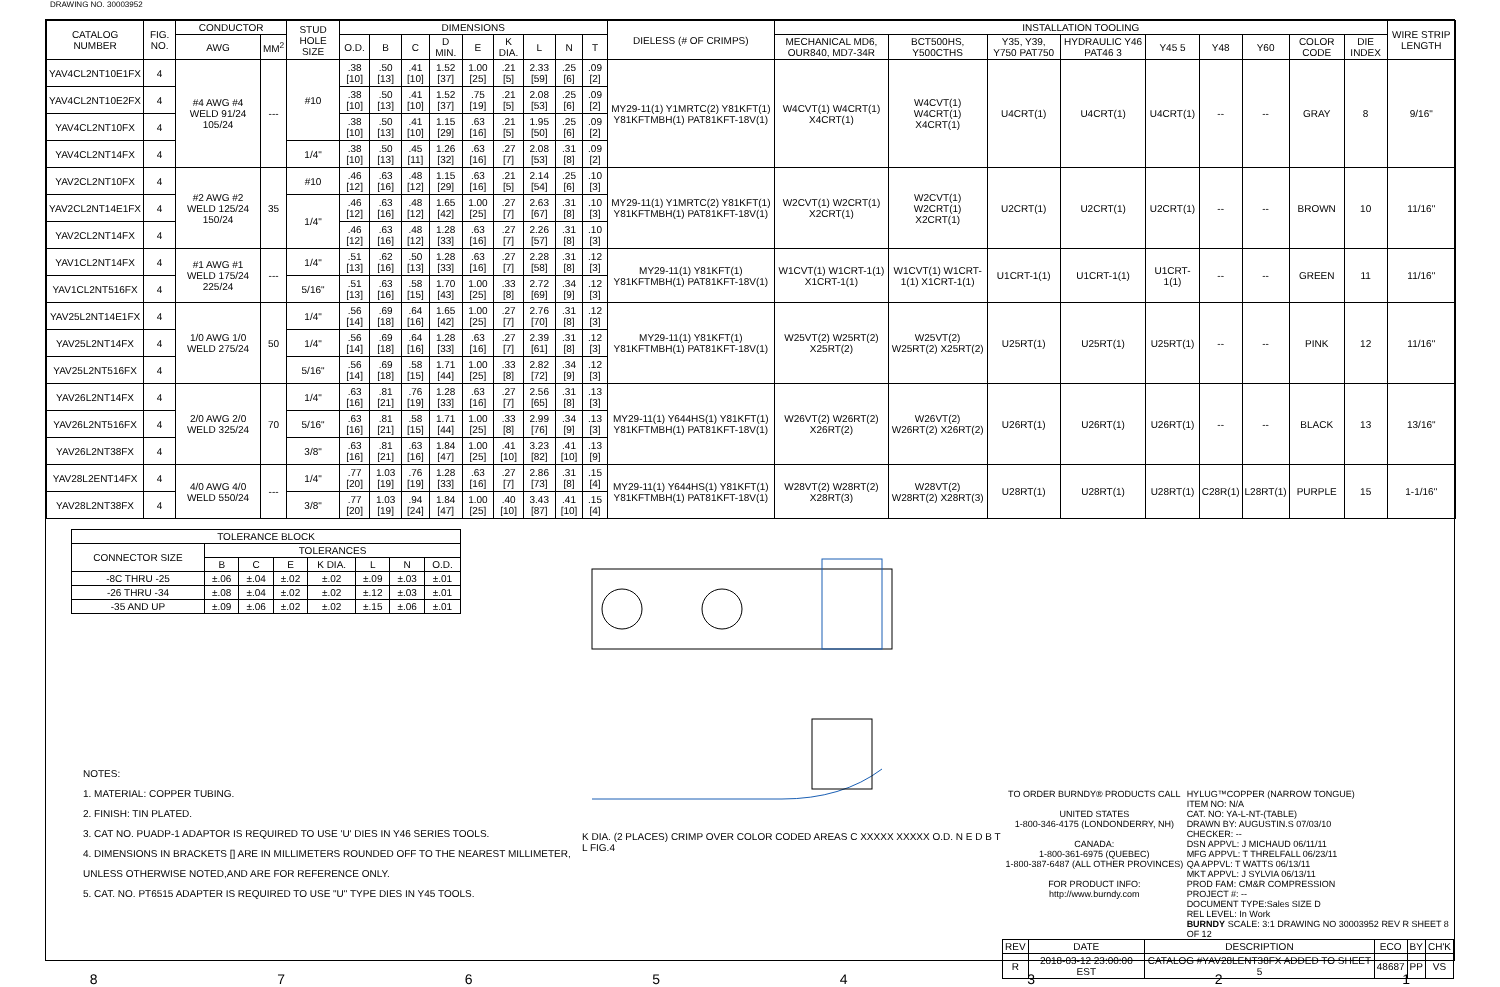DRAWING NO. 30003952
| CATALOG NUMBER | FIG. NO. | CONDUCTOR | | STUD HOLE SIZE | DIMENSIONS | | | | | | | | | DIELESS (# OF CRIMPS) | INSTALLATION TOOLING | | | | | | | | | WIRE STRIP LENGTH |
| --- | --- | --- | --- | --- | --- | --- | --- | --- | --- | --- | --- | --- | --- | --- | --- | --- | --- | --- | --- | --- | --- | --- | --- | --- |
| | | AWG | MM<sup>2</sup> | | O.D. | B | C | D MIN. | E | K DIA. | L | N | T | | MECHANICAL MD6, OUR840, MD7-34R | BCT500HS, Y500CTHS | Y35, Y39, Y750 PAT750 | HYDRAULIC Y46 PAT46 3 | Y45 5 | Y48 | Y60 | COLOR CODE | DIE INDEX | |
| YAV4CL2NT10E1FX | 4 | #4 AWG #4 WELD 91/24 105/24 | --- | #10 | .38 [10] | .50 [13] | .41 [10] | 1.52 [37] | 1.00 [25] | .21 [5] | 2.33 [59] | .25 [6] | .09 [2] | MY29-11(1) Y1MRTC(2) Y81KFT(1) Y81KFTMBH(1) PAT81KFT-18V(1) | W4CVT(1) W4CRT(1) X4CRT(1) | W4CVT(1) W4CRT(1) X4CRT(1) | U4CRT(1) | U4CRT(1) | U4CRT(1) | -- | -- | GRAY | 8 | 9/16" |
| YAV4CL2NT10E2FX | 4 | | | | .38 [10] | .50 [13] | .41 [10] | 1.52 [37] | .75 [19] | .21 [5] | 2.08 [53] | .25 [6] | .09 [2] | | | | | | | | | | | |
| YAV4CL2NT10FX | 4 | | | | .38 [10] | .50 [13] | .41 [10] | 1.15 [29] | .63 [16] | .21 [5] | 1.95 [50] | .25 [6] | .09 [2] | | | | | | | | | | | |
| YAV4CL2NT14FX | 4 | | | 1/4" | .38 [10] | .50 [13] | .45 [11] | 1.26 [32] | .63 [16] | .27 [7] | 2.08 [53] | .31 [8] | .09 [2] | | | | | | | | | | | |
| YAV2CL2NT10FX | 4 | #2 AWG #2 WELD 125/24 150/24 | 35 | #10 | .46 [12] | .63 [16] | .48 [12] | 1.15 [29] | .63 [16] | .21 [5] | 2.14 [54] | .25 [6] | .10 [3] | MY29-11(1) Y1MRTC(2) Y81KFT(1) Y81KFTMBH(1) PAT81KFT-18V(1) | W2CVT(1) W2CRT(1) X2CRT(1) | W2CVT(1) W2CRT(1) X2CRT(1) | U2CRT(1) | U2CRT(1) | U2CRT(1) | -- | -- | BROWN | 10 | 11/16" |
| YAV2CL2NT14E1FX | 4 | | | 1/4" | .46 [12] | .63 [16] | .48 [12] | 1.65 [42] | 1.00 [25] | .27 [7] | 2.63 [67] | .31 [8] | .10 [3] | | | | | | | | | | | |
| YAV2CL2NT14FX | 4 | | | | .46 [12] | .63 [16] | .48 [12] | 1.28 [33] | .63 [16] | .27 [7] | 2.26 [57] | .31 [8] | .10 [3] | | | | | | | | | | | |
| YAV1CL2NT14FX | 4 | #1 AWG #1 WELD 175/24 225/24 | --- | 1/4" | .51 [13] | .62 [16] | .50 [13] | 1.28 [33] | .63 [16] | .27 [7] | 2.28 [58] | .31 [8] | .12 [3] | MY29-11(1) Y81KFT(1) Y81KFTMBH(1) PAT81KFT-18V(1) | W1CVT(1) W1CRT-1(1) X1CRT-1(1) | W1CVT(1) W1CRT-1(1) X1CRT-1(1) | U1CRT-1(1) | U1CRT-1(1) | U1CRT-1(1) | -- | -- | GREEN | 11 | 11/16" |
| YAV1CL2NT516FX | 4 | | | 5/16" | .51 [13] | .63 [16] | .58 [15] | 1.70 [43] | 1.00 [25] | .33 [8] | 2.72 [69] | .34 [9] | .12 [3] | | | | | | | | | | | |
| YAV25L2NT14E1FX | 4 | 1/0 AWG 1/0 WELD 275/24 | 50 | 1/4" | .56 [14] | .69 [18] | .64 [16] | 1.65 [42] | 1.00 [25] | .27 [7] | 2.76 [70] | .31 [8] | .12 [3] | MY29-11(1) Y81KFT(1) Y81KFTMBH(1) PAT81KFT-18V(1) | W25VT(2) W25RT(2) X25RT(2) | W25VT(2) W25RT(2) X25RT(2) | U25RT(1) | U25RT(1) | U25RT(1) | -- | -- | PINK | 12 | 11/16" |
| YAV25L2NT14FX | 4 | | | 1/4" | .56 [14] | .69 [18] | .64 [16] | 1.28 [33] | .63 [16] | .27 [7] | 2.39 [61] | .31 [8] | .12 [3] | | | | | | | | | | | |
| YAV25L2NT516FX | 4 | | | 5/16" | .56 [14] | .69 [18] | .58 [15] | 1.71 [44] | 1.00 [25] | .33 [8] | 2.82 [72] | .34 [9] | .12 [3] | | | | | | | | | | | |
| YAV26L2NT14FX | 4 | 2/0 AWG 2/0 WELD 325/24 | 70 | 1/4" | .63 [16] | .81 [21] | .76 [19] | 1.28 [33] | .63 [16] | .27 [7] | 2.56 [65] | .31 [8] | .13 [3] | MY29-11(1) Y644HS(1) Y81KFT(1) Y81KFTMBH(1) PAT81KFT-18V(1) | W26VT(2) W26RT(2) X26RT(2) | W26VT(2) W26RT(2) X26RT(2) | U26RT(1) | U26RT(1) | U26RT(1) | -- | -- | BLACK | 13 | 13/16" |
| YAV26L2NT516FX | 4 | | | 5/16" | .63 [16] | .81 [21] | .58 [15] | 1.71 [44] | 1.00 [25] | .33 [8] | 2.99 [76] | .34 [9] | .13 [3] | | | | | | | | | | | |
| YAV26L2NT38FX | 4 | | | 3/8" | .63 [16] | .81 [21] | .63 [16] | 1.84 [47] | 1.00 [25] | .41 [10] | 3.23 [82] | .41 [10] | .13 [9] | | | | | | | | | | | |
| YAV28L2ENT14FX | 4 | 4/0 AWG 4/0 WELD 550/24 | --- | 1/4" | .77 [20] | 1.03 [19] | .76 [19] | 1.28 [33] | .63 [16] | .27 [7] | 2.86 [73] | .31 [8] | .15 [4] | MY29-11(1) Y644HS(1) Y81KFT(1) Y81KFTMBH(1) PAT81KFT-18V(1) | W28VT(2) W28RT(2) X28RT(3) | W28VT(2) W28RT(2) X28RT(3) | U28RT(1) | U28RT(1) | U28RT(1) | C28R(1) | L28RT(1) | PURPLE | 15 | 1-1/16" |
| YAV28L2NT38FX | 4 | | | 3/8" | .77 [20] | 1.03 [19] | .94 [24] | 1.84 [47] | 1.00 [25] | .40 [10] | 3.43 [87] | .41 [10] | .15 [4] | | | | | | | | | | | |
| TOLERANCE BLOCK | | | | | | | |
| --- | --- | --- | --- | --- | --- | --- | --- |
| CONNECTOR SIZE | TOLERANCES | | | | | | |
| | B | C | E | K DIA. | L | N | O.D. |
| -8C THRU -25 | ±.06 | ±.04 | ±.02 | ±.02 | ±.09 | ±.03 | ±.01 |
| -26 THRU -34 | ±.08 | ±.04 | ±.02 | ±.02 | ±.12 | ±.03 | ±.01 |
| -35 AND UP | ±.09 | ±.06 | ±.02 | ±.02 | ±.15 | ±.06 | ±.01 |
NOTES:
1. MATERIAL: COPPER TUBING.
2. FINISH: TIN PLATED.
3. CAT NO. PUADP-1 ADAPTOR IS REQUIRED TO USE 'U' DIES IN Y46 SERIES TOOLS.
4. DIMENSIONS IN BRACKETS [] ARE IN MILLIMETERS ROUNDED OFF TO THE NEAREST MILLIMETER, UNLESS OTHERWISE NOTED,AND ARE FOR REFERENCE ONLY.
5. CAT. NO. PT6515 ADAPTER IS REQUIRED TO USE "U" TYPE DIES IN Y45 TOOLS.
K DIA. (2 PLACES) CRIMP OVER COLOR CODED AREAS C XXXXX XXXXX O.D. N E D B T L FIG.4
TO ORDER BURNDY® PRODUCTS CALL
UNITED STATES
1-800-346-4175 (LONDONDERRY, NH)
CANADA:
1-800-361-6975 (QUEBEC)
1-800-387-6487 (ALL OTHER PROVINCES)
FOR PRODUCT INFO: http://www.burndy.com
HYLUG™COPPER (NARROW TONGUE)
ITEM NO: N/A
CAT. NO: YA-L-NT-(TABLE)
DRAWN BY: AUGUSTIN.S 07/03/10
CHECKER: --
DSN APPVL: J MICHAUD 06/11/11
MFG APPVL: T THRELFALL 06/23/11
QA APPVL: T WATTS 06/13/11
MKT APPVL: J SYLVIA 06/13/11
PROD FAM: CM&R COMPRESSION
PROJECT #: --
DOCUMENT TYPE:Sales SIZE D
REL LEVEL: In Work
BURNDY SCALE: 3:1 DRAWING NO 30003952 REV R SHEET 8 OF 12
| REV | DATE | DESCRIPTION | ECO | BY | CH'K |
| --- | --- | --- | --- | --- | --- |
| R | 2018-03-12 23:00:00 EST | CATALOG #YAV28LENT38FX ADDED TO SHEET 5 | 48687 | PP | VS |
87654321